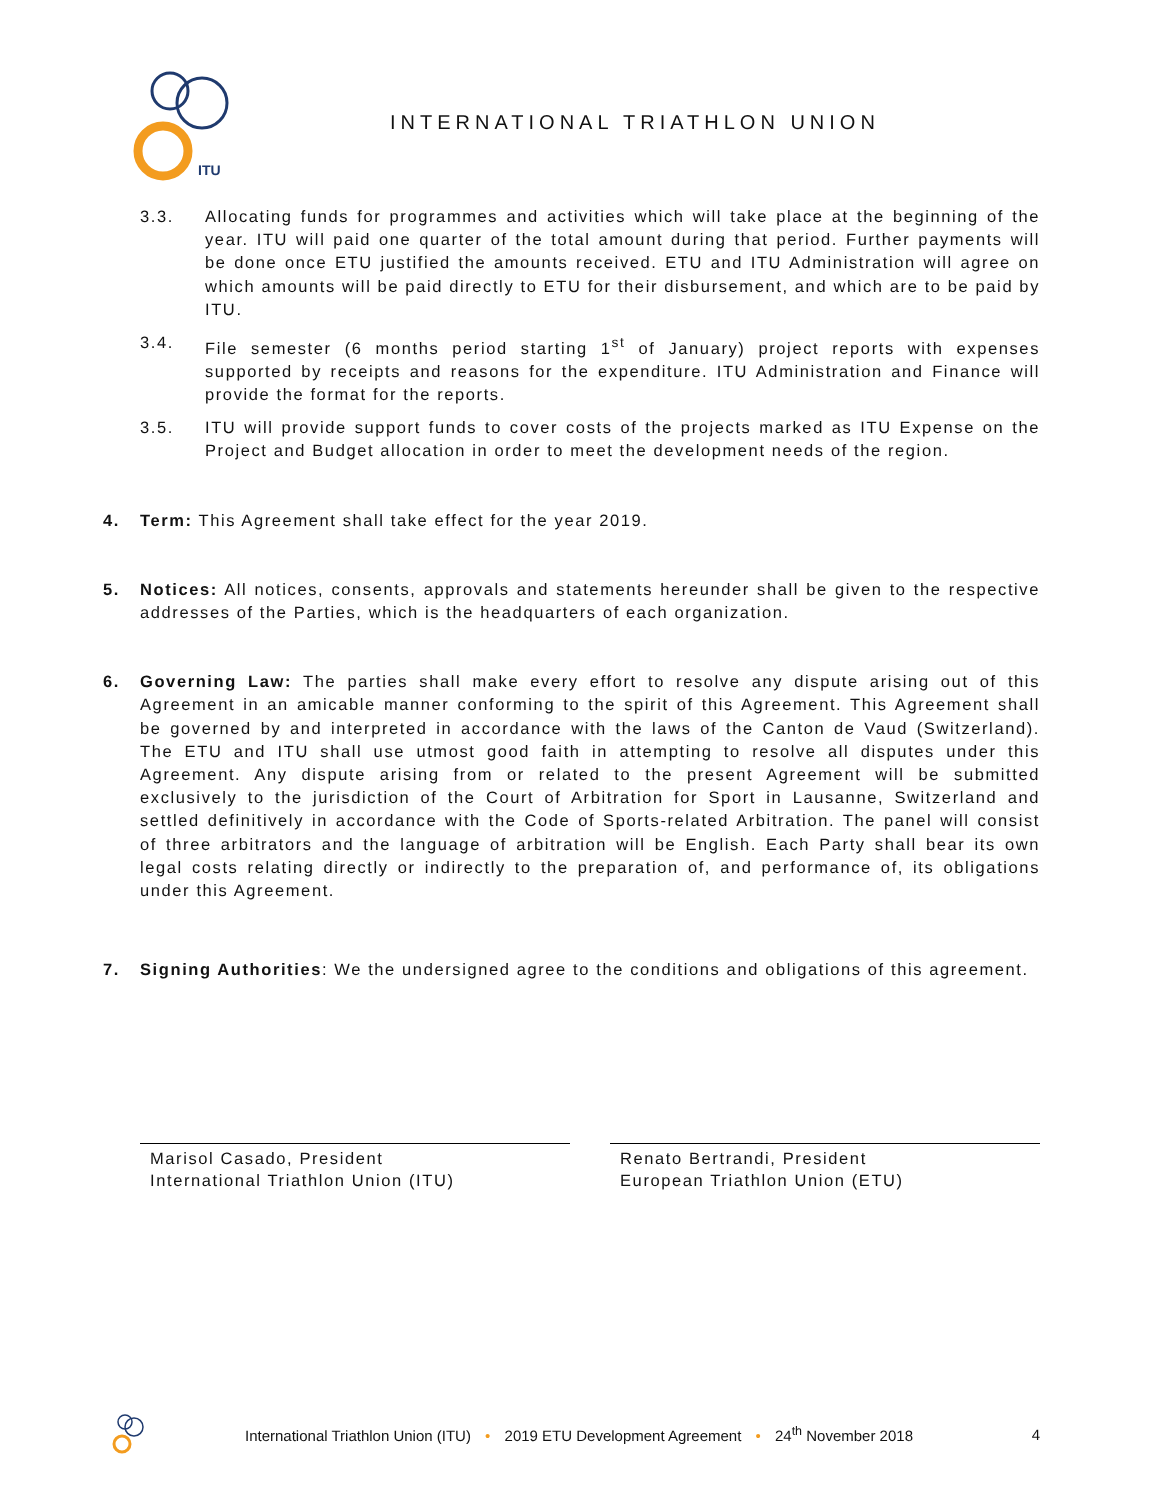ITU
INTERNATIONAL TRIATHLON UNION
3.3. Allocating funds for programmes and activities which will take place at the beginning of the year. ITU will paid one quarter of the total amount during that period. Further payments will be done once ETU justified the amounts received. ETU and ITU Administration will agree on which amounts will be paid directly to ETU for their disbursement, and which are to be paid by ITU.
3.4. File semester (6 months period starting 1<sup>st</sup> of January) project reports with expenses supported by receipts and reasons for the expenditure. ITU Administration and Finance will provide the format for the reports.
3.5. ITU will provide support funds to cover costs of the projects marked as ITU Expense on the Project and Budget allocation in order to meet the development needs of the region.
4. Term: This Agreement shall take effect for the year 2019.
5. Notices: All notices, consents, approvals and statements hereunder shall be given to the respective addresses of the Parties, which is the headquarters of each organization.
6. Governing Law: The parties shall make every effort to resolve any dispute arising out of this Agreement in an amicable manner conforming to the spirit of this Agreement. This Agreement shall be governed by and interpreted in accordance with the laws of the Canton de Vaud (Switzerland). The ETU and ITU shall use utmost good faith in attempting to resolve all disputes under this Agreement. Any dispute arising from or related to the present Agreement will be submitted exclusively to the jurisdiction of the Court of Arbitration for Sport in Lausanne, Switzerland and settled definitively in accordance with the Code of Sports-related Arbitration. The panel will consist of three arbitrators and the language of arbitration will be English. Each Party shall bear its own legal costs relating directly or indirectly to the preparation of, and performance of, its obligations under this Agreement.
7. Signing Authorities: We the undersigned agree to the conditions and obligations of this agreement.
Marisol Casado, President
International Triathlon Union (ITU)
Renato Bertrandi, President
European Triathlon Union (ETU)
International Triathlon Union (ITU) • 2019 ETU Development Agreement • 24<sup>th</sup> November 2018
4